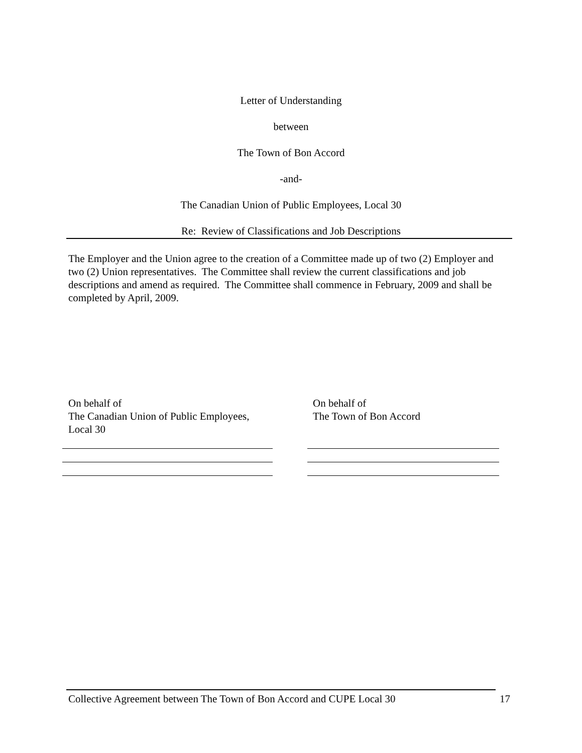Letter of Understanding
between
The Town of Bon Accord
-and-
The Canadian Union of Public Employees, Local 30
Re: Review of Classifications and Job Descriptions
The Employer and the Union agree to the creation of a Committee made up of two (2) Employer and two (2) Union representatives. The Committee shall review the current classifications and job descriptions and amend as required. The Committee shall commence in February, 2009 and shall be completed by April, 2009.
On behalf of
The Canadian Union of Public Employees,
Local 30
On behalf of
The Town of Bon Accord
Collective Agreement between The Town of Bon Accord and CUPE Local 30 17